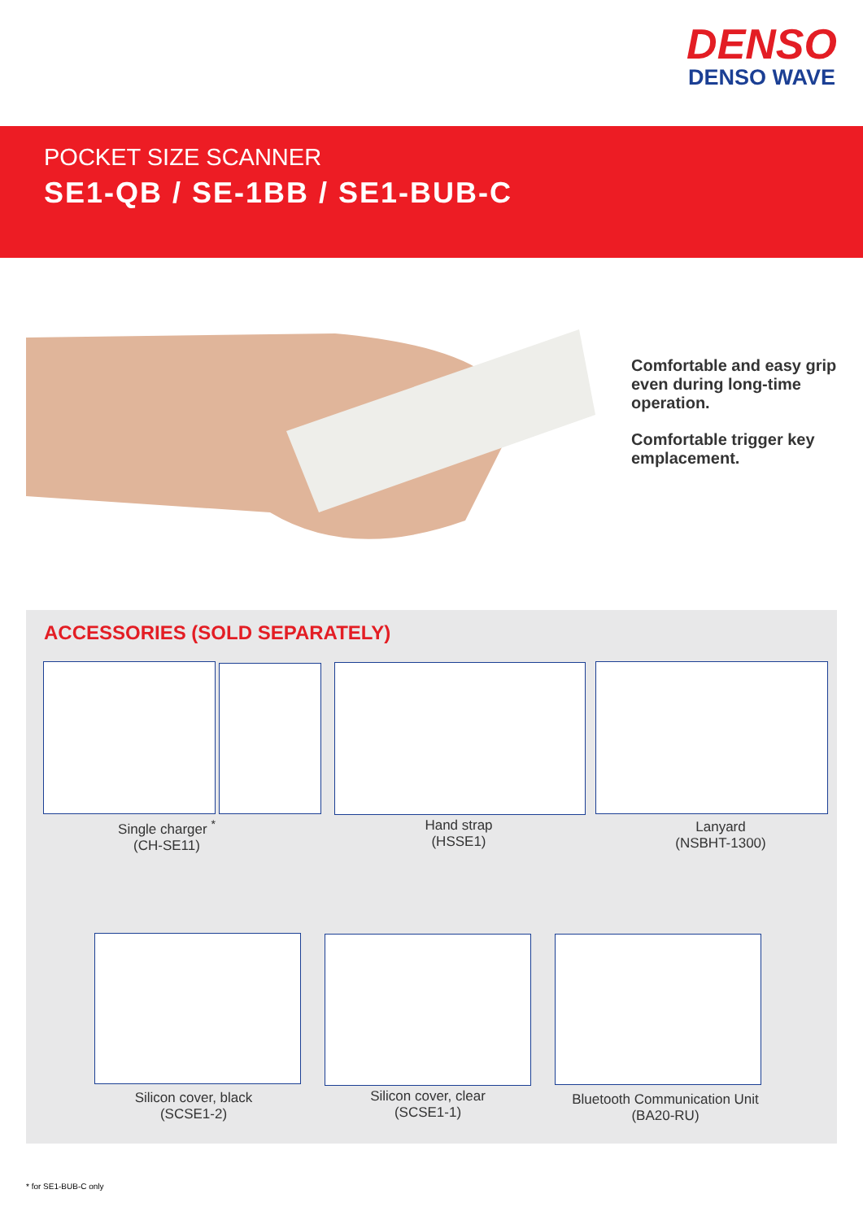DENSO
DENSO WAVE
POCKET SIZE SCANNER
SE1-QB / SE-1BB / SE1-BUB-C
Comfortable and easy grip even during long-time operation.
Comfortable trigger key emplacement.
ACCESSORIES (SOLD SEPARATELY)
Single charger <sup>*</sup>
(CH-SE11)
Hand strap
(HSSE1)
Lanyard
(NSBHT-1300)
Silicon cover, black
(SCSE1-2)
Silicon cover, clear
(SCSE1-1)
Bluetooth Communication Unit
(BA20-RU)
* for SE1-BUB-C only